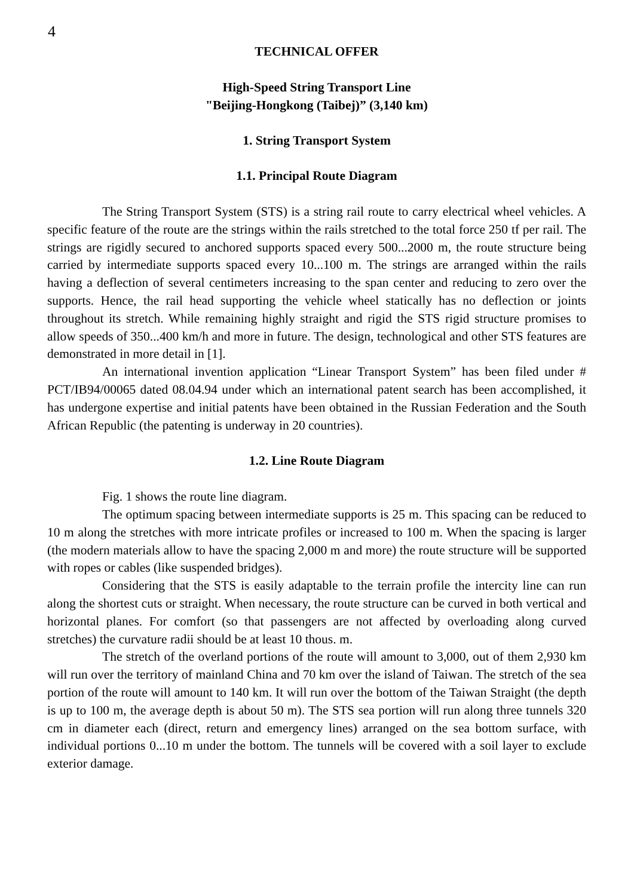4
TECHNICAL OFFER
High-Speed String Transport Line
"Beijing-Hongkong (Taibej)” (3,140 km)
1. String Transport System
1.1. Principal Route Diagram
The String Transport System (STS) is a string rail route to carry electrical wheel vehicles. A specific feature of the route are the strings within the rails stretched to the total force 250 tf per rail. The strings are rigidly secured to anchored supports spaced every 500...2000 m, the route structure being carried by intermediate supports spaced every 10...100 m. The strings are arranged within the rails having a deflection of several centimeters increasing to the span center and reducing to zero over the supports. Hence, the rail head supporting the vehicle wheel statically has no deflection or joints throughout its stretch. While remaining highly straight and rigid the STS rigid structure promises to allow speeds of 350...400 km/h and more in future. The design, technological and other STS features are demonstrated in more detail in [1].
An international invention application “Linear Transport System” has been filed under # PCT/IB94/00065 dated 08.04.94 under which an international patent search has been accomplished, it has undergone expertise and initial patents have been obtained in the Russian Federation and the South African Republic (the patenting is underway in 20 countries).
1.2. Line Route Diagram
Fig. 1 shows the route line diagram.
The optimum spacing between intermediate supports is 25 m. This spacing can be reduced to 10 m along the stretches with more intricate profiles or increased to 100 m. When the spacing is larger (the modern materials allow to have the spacing 2,000 m and more) the route structure will be supported with ropes or cables (like suspended bridges).
Considering that the STS is easily adaptable to the terrain profile the intercity line can run along the shortest cuts or straight. When necessary, the route structure can be curved in both vertical and horizontal planes. For comfort (so that passengers are not affected by overloading along curved stretches) the curvature radii should be at least 10 thous. m.
The stretch of the overland portions of the route will amount to 3,000, out of them 2,930 km will run over the territory of mainland China and 70 km over the island of Taiwan. The stretch of the sea portion of the route will amount to 140 km. It will run over the bottom of the Taiwan Straight (the depth is up to 100 m, the average depth is about 50 m). The STS sea portion will run along three tunnels 320 cm in diameter each (direct, return and emergency lines) arranged on the sea bottom surface, with individual portions 0...10 m under the bottom. The tunnels will be covered with a soil layer to exclude exterior damage.